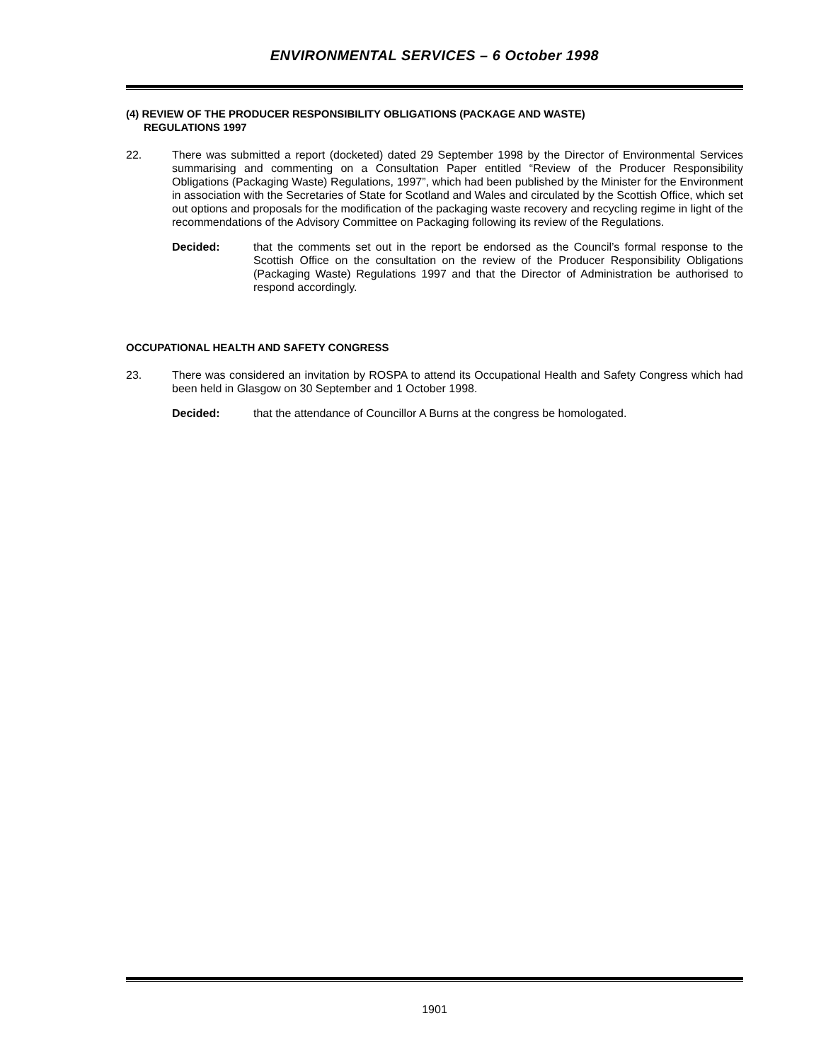ENVIRONMENTAL SERVICES – 6 October 1998
(4) REVIEW OF THE PRODUCER RESPONSIBILITY OBLIGATIONS (PACKAGE AND WASTE)
REGULATIONS 1997
22. There was submitted a report (docketed) dated 29 September 1998 by the Director of Environmental Services summarising and commenting on a Consultation Paper entitled “Review of the Producer Responsibility Obligations (Packaging Waste) Regulations, 1997”, which had been published by the Minister for the Environment in association with the Secretaries of State for Scotland and Wales and circulated by the Scottish Office, which set out options and proposals for the modification of the packaging waste recovery and recycling regime in light of the recommendations of the Advisory Committee on Packaging following its review of the Regulations.
Decided: that the comments set out in the report be endorsed as the Council’s formal response to the Scottish Office on the consultation on the review of the Producer Responsibility Obligations (Packaging Waste) Regulations 1997 and that the Director of Administration be authorised to respond accordingly.
OCCUPATIONAL HEALTH AND SAFETY CONGRESS
23. There was considered an invitation by ROSPA to attend its Occupational Health and Safety Congress which had been held in Glasgow on 30 September and 1 October 1998.
Decided: that the attendance of Councillor A Burns at the congress be homologated.
1901